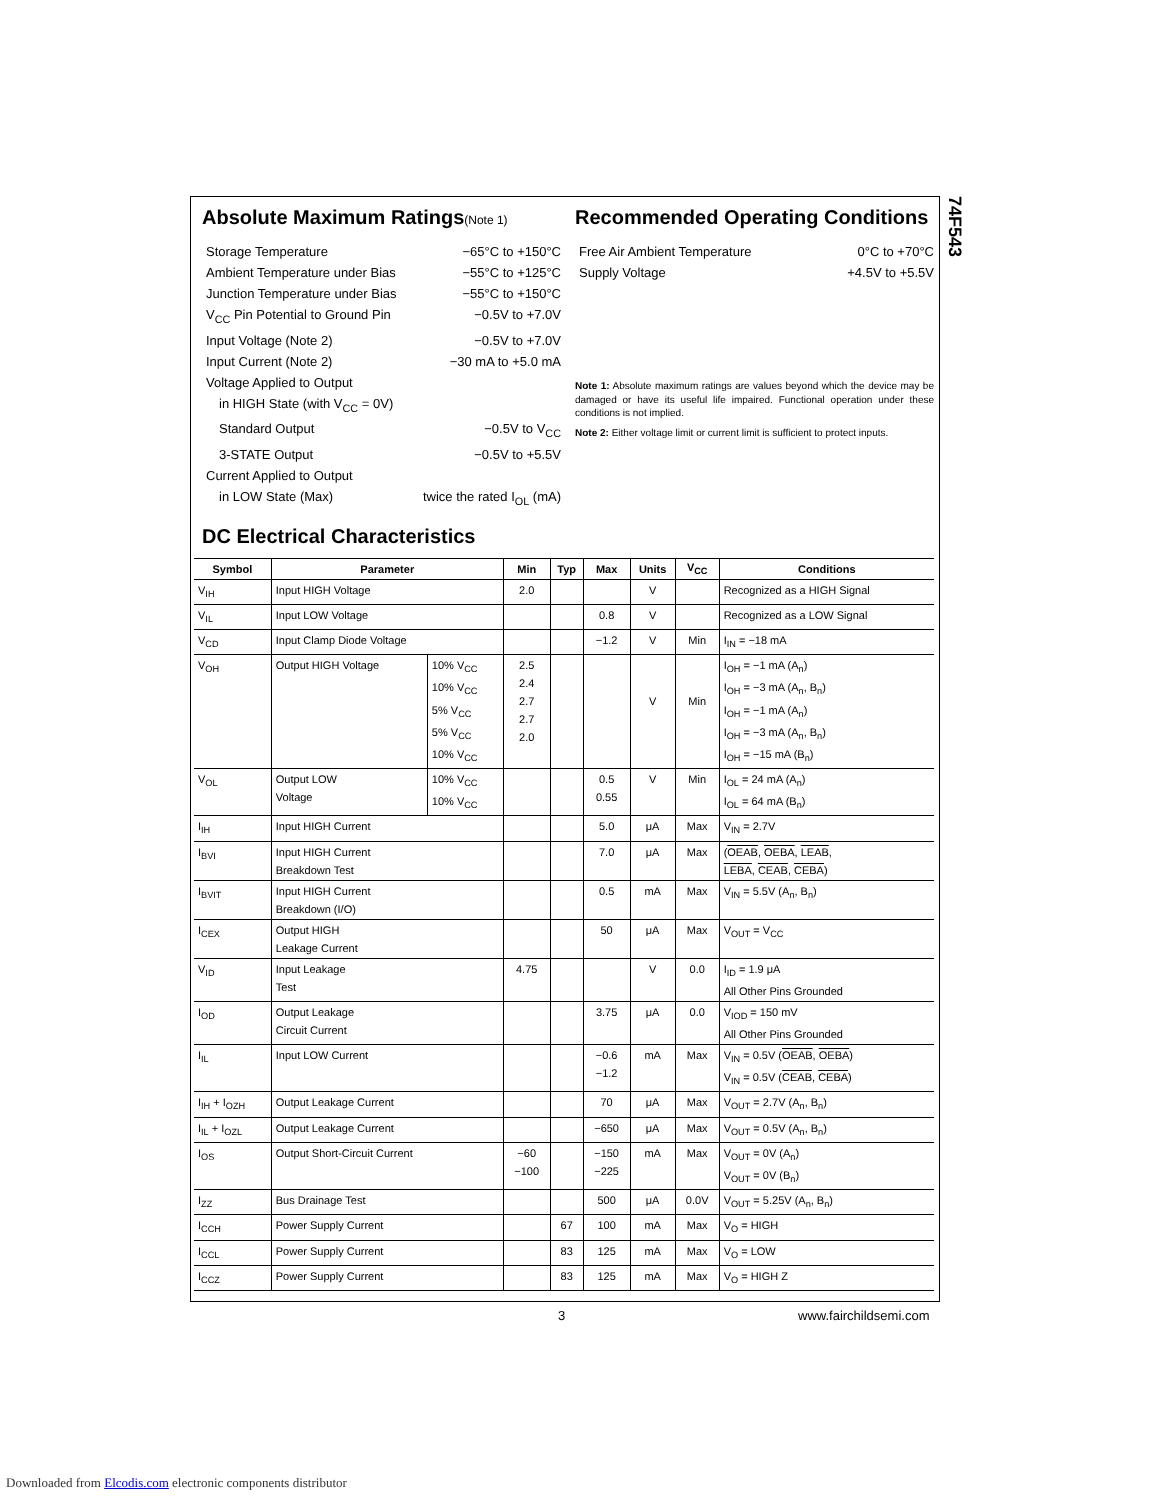74F543
Absolute Maximum Ratings(Note 1)
Storage Temperature −65°C to +150°C
Ambient Temperature under Bias −55°C to +125°C
Junction Temperature under Bias −55°C to +150°C
V<sub>CC</sub> Pin Potential to Ground Pin −0.5V to +7.0V
Input Voltage (Note 2) −0.5V to +7.0V
Input Current (Note 2) −30 mA to +5.0 mA
Voltage Applied to Output
in HIGH State (with V<sub>CC</sub> = 0V)
Standard Output −0.5V to V<sub>CC</sub>
3-STATE Output −0.5V to +5.5V
Current Applied to Output
in LOW State (Max) twice the rated I<sub>OL</sub> (mA)
Recommended Operating Conditions
Free Air Ambient Temperature 0°C to +70°C
Supply Voltage +4.5V to +5.5V
Note 1: Absolute maximum ratings are values beyond which the device may be damaged or have its useful life impaired. Functional operation under these conditions is not implied.
Note 2: Either voltage limit or current limit is sufficient to protect inputs.
DC Electrical Characteristics
| Symbol | Parameter | | Min | Typ | Max | Units | V<sub>CC</sub> | Conditions |
| --- | --- | --- | --- | --- | --- | --- | --- | --- |
| V<sub>IH</sub> | Input HIGH Voltage | | 2.0 | | | V | | Recognized as a HIGH Signal |
| V<sub>IL</sub> | Input LOW Voltage | | | | 0.8 | V | | Recognized as a LOW Signal |
| V<sub>CD</sub> | Input Clamp Diode Voltage | | | | −1.2 | V | Min | I<sub>IN</sub> = −18 mA |
| V<sub>OH</sub> | Output HIGH Voltage | 10% V<sub>CC</sub> 10% V<sub>CC</sub> 5% V<sub>CC</sub> 5% V<sub>CC</sub> 10% V<sub>CC</sub> | 2.5 2.4 2.7 2.7 2.0 | | | V | Min | I<sub>OH</sub> = −1 mA (A<sub>n</sub>) I<sub>OH</sub> = −3 mA (A<sub>n</sub>, B<sub>n</sub>) I<sub>OH</sub> = −1 mA (A<sub>n</sub>) I<sub>OH</sub> = −3 mA (A<sub>n</sub>, B<sub>n</sub>) I<sub>OH</sub> = −15 mA (B<sub>n</sub>) |
| V<sub>OL</sub> | Output LOW Voltage | 10% V<sub>CC</sub> 10% V<sub>CC</sub> | | | 0.5 0.55 | V | Min | I<sub>OL</sub> = 24 mA (A<sub>n</sub>) I<sub>OL</sub> = 64 mA (B<sub>n</sub>) |
| I<sub>IH</sub> | Input HIGH Current | | | | 5.0 | μA | Max | V<sub>IN</sub> = 2.7V |
| I<sub>BVI</sub> | Input HIGH Current Breakdown Test | | | | 7.0 | μA | Max | ( OEAB , OEBA , LEAB , LEBA , CEAB , CEBA ) |
| I<sub>BVIT</sub> | Input HIGH Current Breakdown (I/O) | | | | 0.5 | mA | Max | V<sub>IN</sub> = 5.5V (A<sub>n</sub>, B<sub>n</sub>) |
| I<sub>CEX</sub> | Output HIGH Leakage Current | | | | 50 | μA | Max | V<sub>OUT</sub> = V<sub>CC</sub> |
| V<sub>ID</sub> | Input Leakage Test | | 4.75 | | | V | 0.0 | I<sub>ID</sub> = 1.9 μA All Other Pins Grounded |
| I<sub>OD</sub> | Output Leakage Circuit Current | | | | 3.75 | μA | 0.0 | V<sub>IOD</sub> = 150 mV All Other Pins Grounded |
| I<sub>IL</sub> | Input LOW Current | | | | −0.6 −1.2 | mA | Max | V<sub>IN</sub> = 0.5V ( OEAB , OEBA ) V<sub>IN</sub> = 0.5V ( CEAB , CEBA ) |
| I<sub>IH</sub> + I<sub>OZH</sub> | Output Leakage Current | | | | 70 | μA | Max | V<sub>OUT</sub> = 2.7V (A<sub>n</sub>, B<sub>n</sub>) |
| I<sub>IL</sub> + I<sub>OZL</sub> | Output Leakage Current | | | | −650 | μA | Max | V<sub>OUT</sub> = 0.5V (A<sub>n</sub>, B<sub>n</sub>) |
| I<sub>OS</sub> | Output Short-Circuit Current | | −60 −100 | | −150 −225 | mA | Max | V<sub>OUT</sub> = 0V (A<sub>n</sub>) V<sub>OUT</sub> = 0V (B<sub>n</sub>) |
| I<sub>ZZ</sub> | Bus Drainage Test | | | | 500 | μA | 0.0V | V<sub>OUT</sub> = 5.25V (A<sub>n</sub>, B<sub>n</sub>) |
| I<sub>CCH</sub> | Power Supply Current | | | 67 | 100 | mA | Max | V<sub>O</sub> = HIGH |
| I<sub>CCL</sub> | Power Supply Current | | | 83 | 125 | mA | Max | V<sub>O</sub> = LOW |
| I<sub>CCZ</sub> | Power Supply Current | | | 83 | 125 | mA | Max | V<sub>O</sub> = HIGH Z |
3 www.fairchildsemi.com
Downloaded from Elcodis.com electronic components distributor